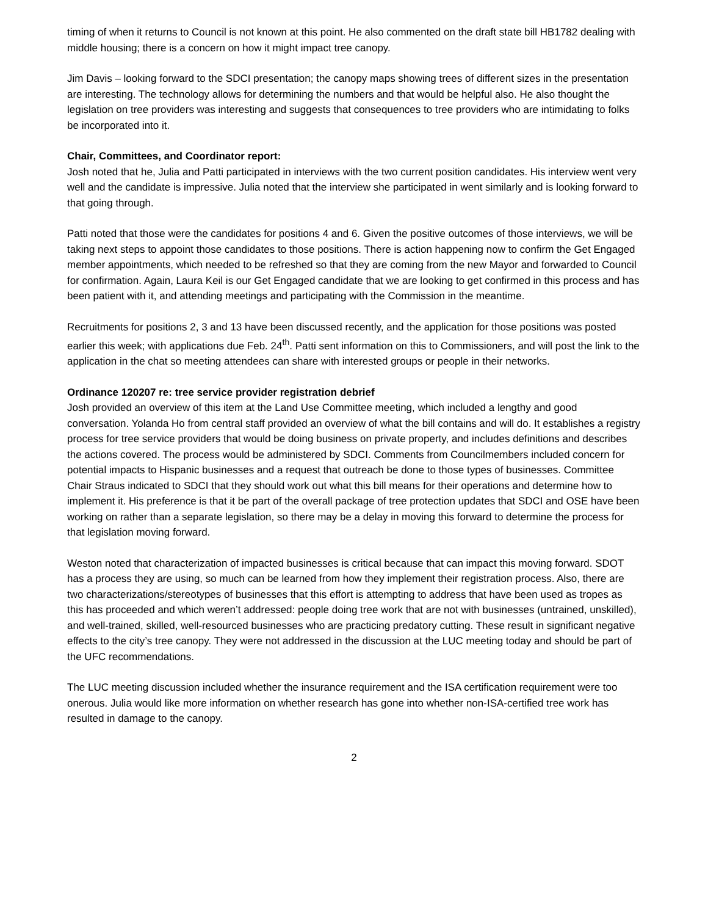timing of when it returns to Council is not known at this point. He also commented on the draft state bill HB1782 dealing with middle housing; there is a concern on how it might impact tree canopy.
Jim Davis – looking forward to the SDCI presentation; the canopy maps showing trees of different sizes in the presentation are interesting. The technology allows for determining the numbers and that would be helpful also. He also thought the legislation on tree providers was interesting and suggests that consequences to tree providers who are intimidating to folks be incorporated into it.
Chair, Committees, and Coordinator report:
Josh noted that he, Julia and Patti participated in interviews with the two current position candidates. His interview went very well and the candidate is impressive. Julia noted that the interview she participated in went similarly and is looking forward to that going through.
Patti noted that those were the candidates for positions 4 and 6. Given the positive outcomes of those interviews, we will be taking next steps to appoint those candidates to those positions. There is action happening now to confirm the Get Engaged member appointments, which needed to be refreshed so that they are coming from the new Mayor and forwarded to Council for confirmation. Again, Laura Keil is our Get Engaged candidate that we are looking to get confirmed in this process and has been patient with it, and attending meetings and participating with the Commission in the meantime.
Recruitments for positions 2, 3 and 13 have been discussed recently, and the application for those positions was posted earlier this week; with applications due Feb. 24<sup>th</sup>. Patti sent information on this to Commissioners, and will post the link to the application in the chat so meeting attendees can share with interested groups or people in their networks.
Ordinance 120207 re: tree service provider registration debrief
Josh provided an overview of this item at the Land Use Committee meeting, which included a lengthy and good conversation. Yolanda Ho from central staff provided an overview of what the bill contains and will do. It establishes a registry process for tree service providers that would be doing business on private property, and includes definitions and describes the actions covered. The process would be administered by SDCI. Comments from Councilmembers included concern for potential impacts to Hispanic businesses and a request that outreach be done to those types of businesses. Committee Chair Straus indicated to SDCI that they should work out what this bill means for their operations and determine how to implement it. His preference is that it be part of the overall package of tree protection updates that SDCI and OSE have been working on rather than a separate legislation, so there may be a delay in moving this forward to determine the process for that legislation moving forward.
Weston noted that characterization of impacted businesses is critical because that can impact this moving forward. SDOT has a process they are using, so much can be learned from how they implement their registration process. Also, there are two characterizations/stereotypes of businesses that this effort is attempting to address that have been used as tropes as this has proceeded and which weren’t addressed: people doing tree work that are not with businesses (untrained, unskilled), and well-trained, skilled, well-resourced businesses who are practicing predatory cutting. These result in significant negative effects to the city’s tree canopy. They were not addressed in the discussion at the LUC meeting today and should be part of the UFC recommendations.
The LUC meeting discussion included whether the insurance requirement and the ISA certification requirement were too onerous. Julia would like more information on whether research has gone into whether non-ISA-certified tree work has resulted in damage to the canopy.
2